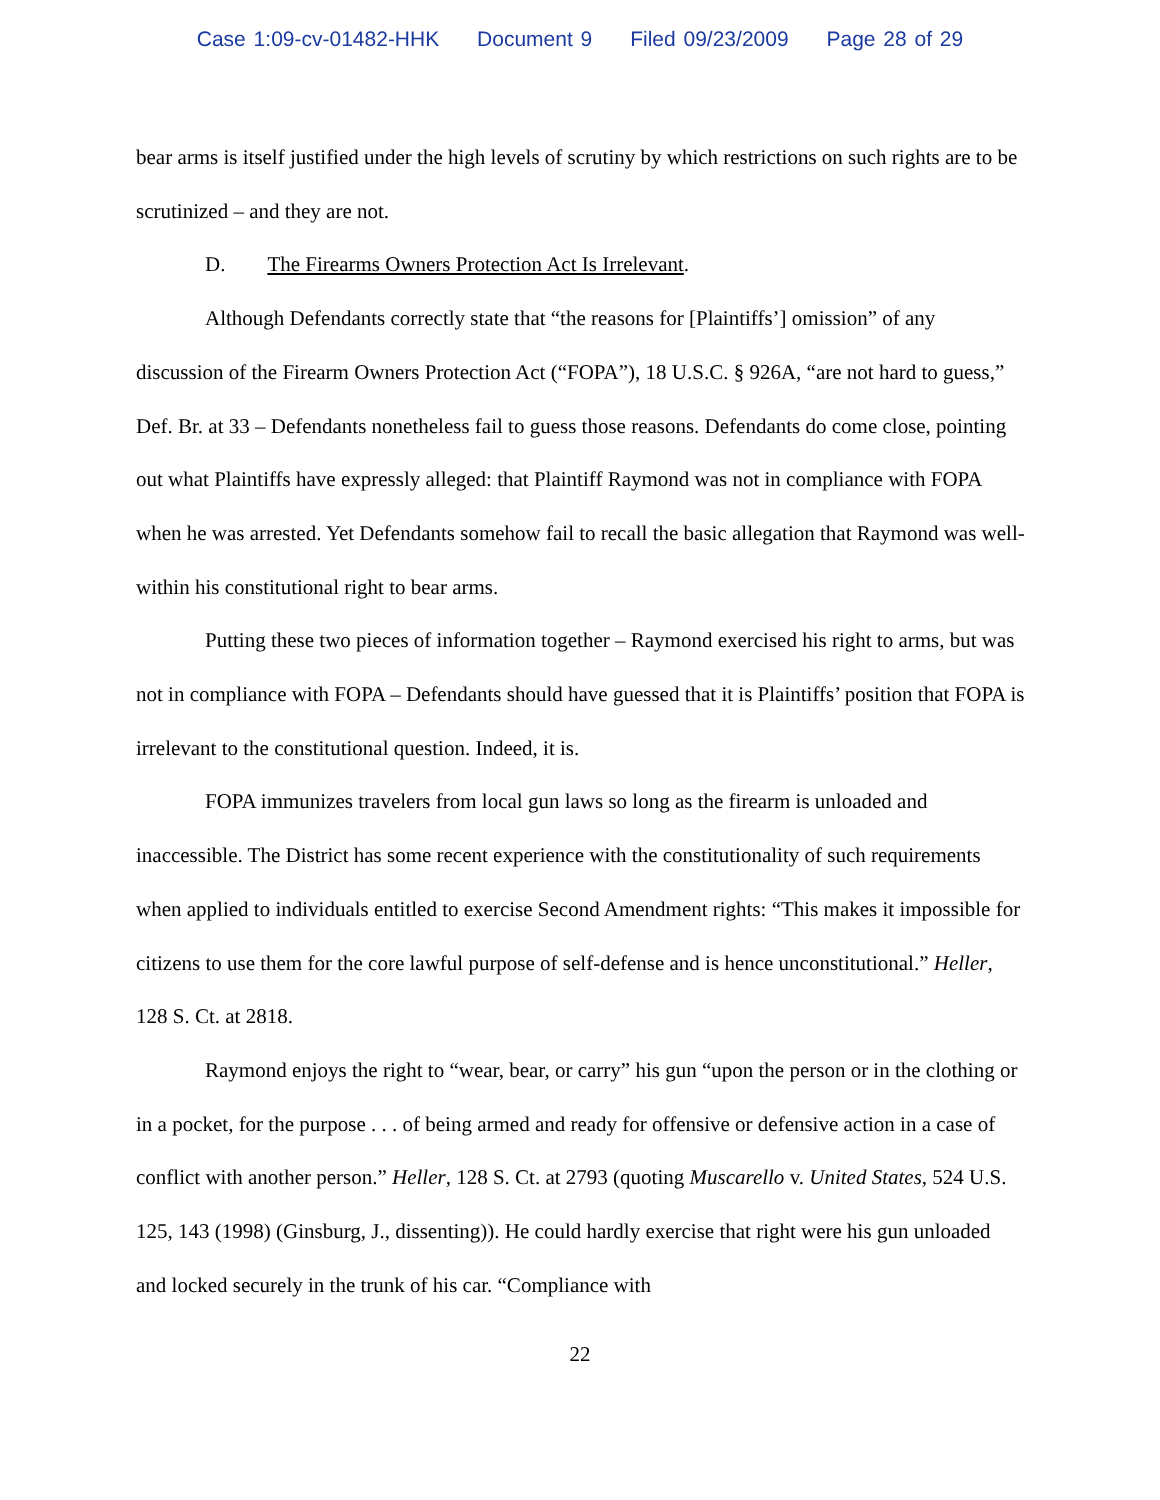Case 1:09-cv-01482-HHK Document 9 Filed 09/23/2009 Page 28 of 29
bear arms is itself justified under the high levels of scrutiny by which restrictions on such rights are to be scrutinized – and they are not.
D. The Firearms Owners Protection Act Is Irrelevant.
Although Defendants correctly state that “the reasons for [Plaintiffs’] omission” of any discussion of the Firearm Owners Protection Act (“FOPA”), 18 U.S.C. § 926A, “are not hard to guess,” Def. Br. at 33 – Defendants nonetheless fail to guess those reasons. Defendants do come close, pointing out what Plaintiffs have expressly alleged: that Plaintiff Raymond was not in compliance with FOPA when he was arrested. Yet Defendants somehow fail to recall the basic allegation that Raymond was well-within his constitutional right to bear arms.
Putting these two pieces of information together – Raymond exercised his right to arms, but was not in compliance with FOPA – Defendants should have guessed that it is Plaintiffs’ position that FOPA is irrelevant to the constitutional question. Indeed, it is.
FOPA immunizes travelers from local gun laws so long as the firearm is unloaded and inaccessible. The District has some recent experience with the constitutionality of such requirements when applied to individuals entitled to exercise Second Amendment rights: “This makes it impossible for citizens to use them for the core lawful purpose of self-defense and is hence unconstitutional.” Heller, 128 S. Ct. at 2818.
Raymond enjoys the right to “wear, bear, or carry” his gun “upon the person or in the clothing or in a pocket, for the purpose . . . of being armed and ready for offensive or defensive action in a case of conflict with another person.” Heller, 128 S. Ct. at 2793 (quoting Muscarello v. United States, 524 U.S. 125, 143 (1998) (Ginsburg, J., dissenting)). He could hardly exercise that right were his gun unloaded and locked securely in the trunk of his car. “Compliance with
22